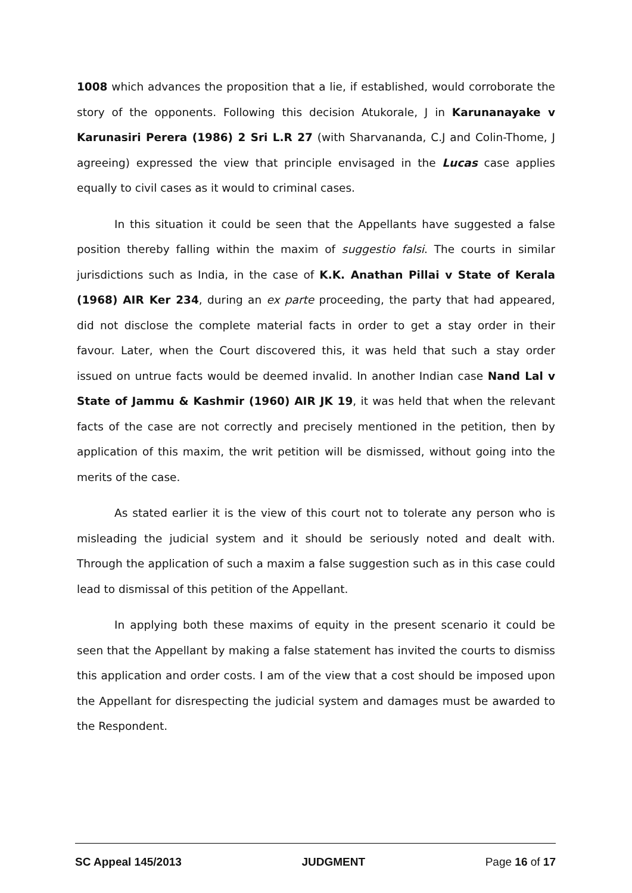1008 which advances the proposition that a lie, if established, would corroborate the story of the opponents. Following this decision Atukorale, J in Karunanayake v Karunasiri Perera (1986) 2 Sri L.R 27 (with Sharvananda, C.J and Colin-Thome, J agreeing) expressed the view that principle envisaged in the Lucas case applies equally to civil cases as it would to criminal cases.
In this situation it could be seen that the Appellants have suggested a false position thereby falling within the maxim of suggestio falsi. The courts in similar jurisdictions such as India, in the case of K.K. Anathan Pillai v State of Kerala (1968) AIR Ker 234, during an ex parte proceeding, the party that had appeared, did not disclose the complete material facts in order to get a stay order in their favour. Later, when the Court discovered this, it was held that such a stay order issued on untrue facts would be deemed invalid. In another Indian case Nand Lal v State of Jammu & Kashmir (1960) AIR JK 19, it was held that when the relevant facts of the case are not correctly and precisely mentioned in the petition, then by application of this maxim, the writ petition will be dismissed, without going into the merits of the case.
As stated earlier it is the view of this court not to tolerate any person who is misleading the judicial system and it should be seriously noted and dealt with. Through the application of such a maxim a false suggestion such as in this case could lead to dismissal of this petition of the Appellant.
In applying both these maxims of equity in the present scenario it could be seen that the Appellant by making a false statement has invited the courts to dismiss this application and order costs. I am of the view that a cost should be imposed upon the Appellant for disrespecting the judicial system and damages must be awarded to the Respondent.
SC Appeal 145/2013 JUDGMENT Page 16 of 17